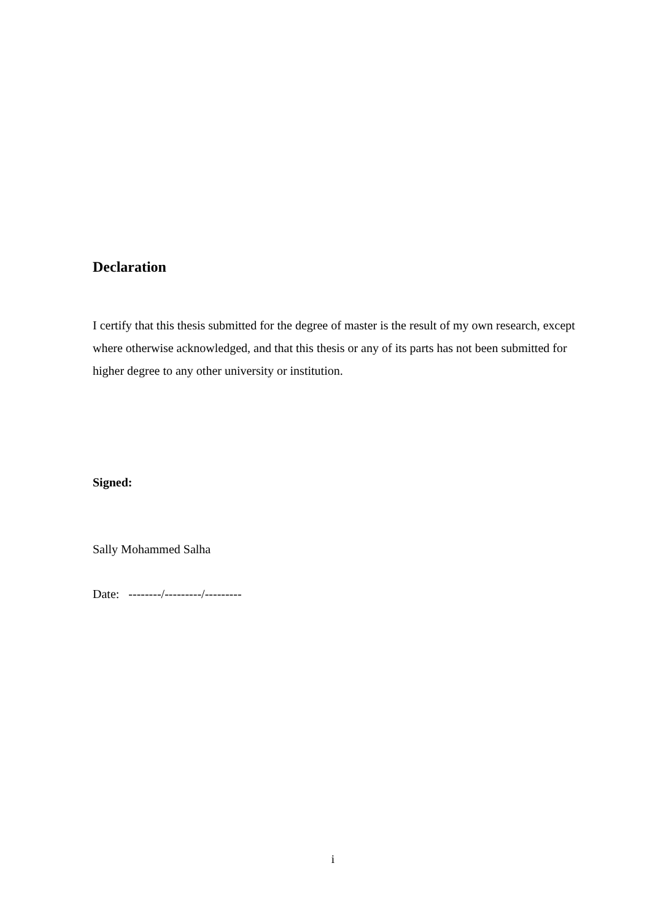Declaration
I certify that this thesis submitted for the degree of master is the result of my own research, except where otherwise acknowledged, and that this thesis or any of its parts has not been submitted for higher degree to any other university or institution.
Signed:
Sally Mohammed Salha
Date: --------/---------/---------
i